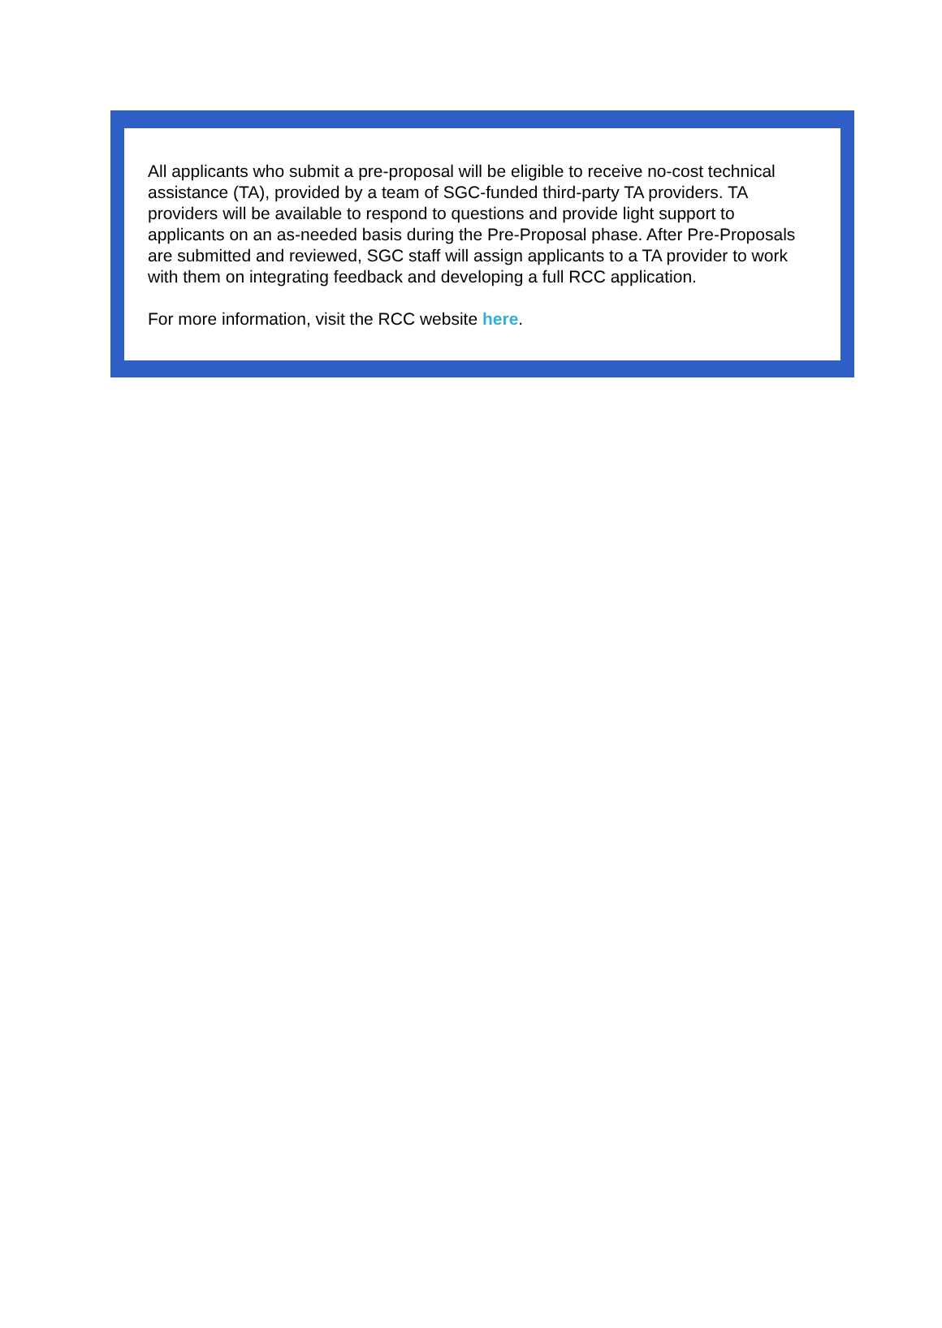All applicants who submit a pre-proposal will be eligible to receive no-cost technical assistance (TA), provided by a team of SGC-funded third-party TA providers. TA providers will be available to respond to questions and provide light support to applicants on an as-needed basis during the Pre-Proposal phase. After Pre-Proposals are submitted and reviewed, SGC staff will assign applicants to a TA provider to work with them on integrating feedback and developing a full RCC application.
For more information, visit the RCC website here.